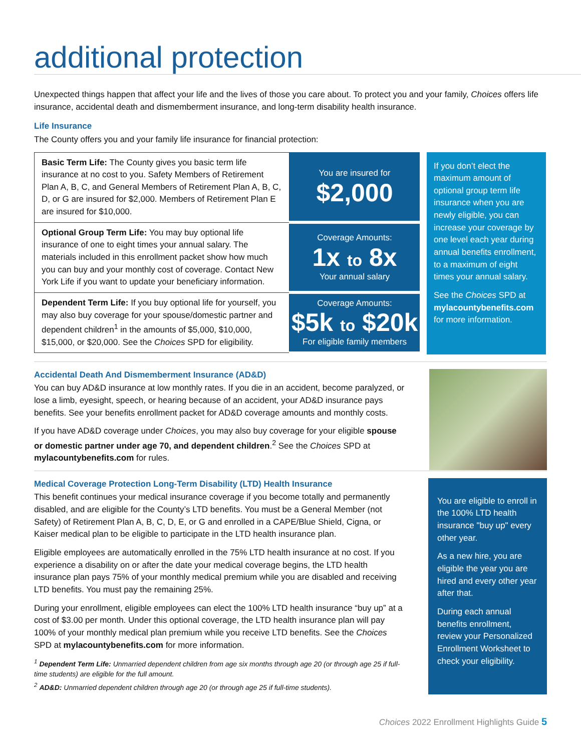additional protection
Unexpected things happen that affect your life and the lives of those you care about. To protect you and your family, Choices offers life insurance, accidental death and dismemberment insurance, and long-term disability health insurance.
Life Insurance
The County offers you and your family life insurance for financial protection:
| Basic Term Life: The County gives you basic term life insurance at no cost to you. Safety Members of Retirement Plan A, B, C, and General Members of Retirement Plan A, B, C, D, or G are insured for $2,000. Members of Retirement Plan E are insured for $10,000. | You are insured for $2,000 |
| Optional Group Term Life: You may buy optional life insurance of one to eight times your annual salary. The materials included in this enrollment packet show how much you can buy and your monthly cost of coverage. Contact New York Life if you want to update your beneficiary information. | Coverage Amounts: 1x to 8x Your annual salary |
| Dependent Term Life: If you buy optional life for yourself, you may also buy coverage for your spouse/domestic partner and dependent children<sup>1</sup> in the amounts of $5,000, $10,000, $15,000, or $20,000. See the Choices SPD for eligibility. | Coverage Amounts: $5k to $20k For eligible family members |
If you don’t elect the maximum amount of optional group term life insurance when you are newly eligible, you can increase your coverage by one level each year during annual benefits enrollment, to a maximum of eight times your annual salary.
See the Choices SPD at mylacountybenefits.com for more information.
Accidental Death And Dismemberment Insurance (AD&D)
You can buy AD&D insurance at low monthly rates. If you die in an accident, become paralyzed, or lose a limb, eyesight, speech, or hearing because of an accident, your AD&D insurance pays benefits. See your benefits enrollment packet for AD&D coverage amounts and monthly costs.
If you have AD&D coverage under Choices, you may also buy coverage for your eligible spouse or domestic partner under age 70, and dependent children.<sup>2</sup> See the Choices SPD at mylacountybenefits.com for rules.
Medical Coverage Protection Long-Term Disability (LTD) Health Insurance
This benefit continues your medical insurance coverage if you become totally and permanently disabled, and are eligible for the County’s LTD benefits. You must be a General Member (not Safety) of Retirement Plan A, B, C, D, E, or G and enrolled in a CAPE/Blue Shield, Cigna, or Kaiser medical plan to be eligible to participate in the LTD health insurance plan.
Eligible employees are automatically enrolled in the 75% LTD health insurance at no cost. If you experience a disability on or after the date your medical coverage begins, the LTD health insurance plan pays 75% of your monthly medical premium while you are disabled and receiving LTD benefits. You must pay the remaining 25%.
During your enrollment, eligible employees can elect the 100% LTD health insurance “buy up” at a cost of $3.00 per month. Under this optional coverage, the LTD health insurance plan will pay 100% of your monthly medical plan premium while you receive LTD benefits. See the Choices SPD at mylacountybenefits.com for more information.
<sup>1</sup> Dependent Term Life: Unmarried dependent children from age six months through age 20 (or through age 25 if full-time students) are eligible for the full amount.
<sup>2</sup> AD&D: Unmarried dependent children through age 20 (or through age 25 if full-time students).
You are eligible to enroll in the 100% LTD health insurance "buy up" every other year.
As a new hire, you are eligible the year you are hired and every other year after that.
During each annual benefits enrollment, review your Personalized Enrollment Worksheet to check your eligibility.
Choices 2022 Enrollment Highlights Guide 5